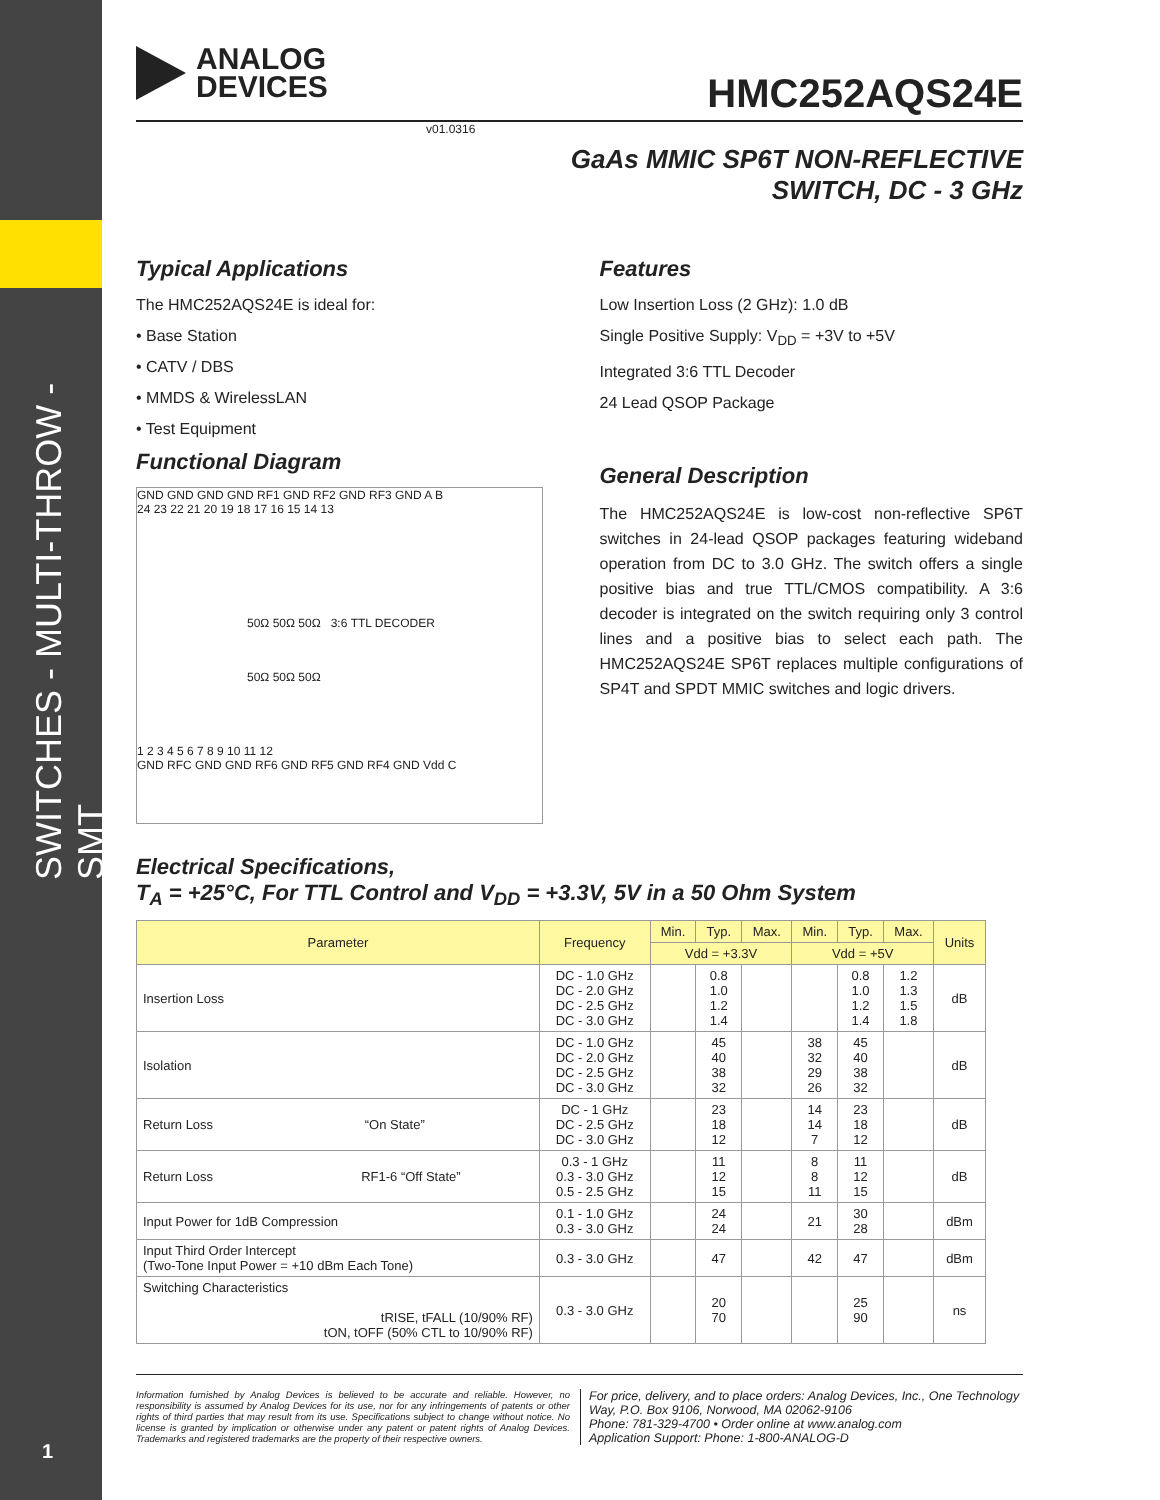SWITCHES - MULTI-THROW - SMT
1
ANALOG
DEVICES
HMC252AQS24E
v01.0316
GaAs MMIC SP6T NON-REFLECTIVE
SWITCH, DC - 3 GHz
Typical Applications
The HMC252AQS24E is ideal for:
• Base Station
• CATV / DBS
• MMDS & WirelessLAN
• Test Equipment
Functional Diagram
GND GND GND GND RF1 GND RF2 GND RF3 GND A B
24 23 22 21 20 19 18 17 16 15 14 13
50Ω 50Ω 50Ω 3:6 TTL DECODER
50Ω 50Ω 50Ω
1 2 3 4 5 6 7 8 9 10 11 12
GND RFC GND GND RF6 GND RF5 GND RF4 GND Vdd C
Features
Low Insertion Loss (2 GHz): 1.0 dB
Single Positive Supply: V<sub>DD</sub> = +3V to +5V
Integrated 3:6 TTL Decoder
24 Lead QSOP Package
General Description
The HMC252AQS24E is low-cost non-reflective SP6T switches in 24-lead QSOP packages featuring wideband operation from DC to 3.0 GHz. The switch offers a single positive bias and true TTL/CMOS compatibility. A 3:6 decoder is integrated on the switch requiring only 3 control lines and a positive bias to select each path. The HMC252AQS24E SP6T replaces multiple configurations of SP4T and SPDT MMIC switches and logic drivers.
Electrical Specifications,
T<sub>A</sub> = +25°C, For TTL Control and V<sub>DD</sub> = +3.3V, 5V in a 50 Ohm System
| Parameter | Frequency | Min. | Typ. | Max. | Min. | Typ. | Max. | Units |
| --- | --- | --- | --- | --- | --- | --- | --- | --- |
| | | Vdd = +3.3V | | | Vdd = +5V | | | |
| Insertion Loss | DC - 1.0 GHz DC - 2.0 GHz DC - 2.5 GHz DC - 3.0 GHz | | 0.8 1.0 1.2 1.4 | | | 0.8 1.0 1.2 1.4 | 1.2 1.3 1.5 1.8 | dB |
| Isolation | DC - 1.0 GHz DC - 2.0 GHz DC - 2.5 GHz DC - 3.0 GHz | | 45 40 38 32 | | 38 32 29 26 | 45 40 38 32 | | dB |
| Return Loss “On State” | DC - 1 GHz DC - 2.5 GHz DC - 3.0 GHz | | 23 18 12 | | 14 14 7 | 23 18 12 | | dB |
| Return Loss RF1-6 “Off State” | 0.3 - 1 GHz 0.3 - 3.0 GHz 0.5 - 2.5 GHz | | 11 12 15 | | 8 8 11 | 11 12 15 | | dB |
| Input Power for 1dB Compression | 0.1 - 1.0 GHz 0.3 - 3.0 GHz | | 24 24 | | 21 | 30 28 | | dBm |
| Input Third Order Intercept (Two-Tone Input Power = +10 dBm Each Tone) | 0.3 - 3.0 GHz | | 47 | | 42 | 47 | | dBm |
| Switching Characteristics tRISE, tFALL (10/90% RF) tON, tOFF (50% CTL to 10/90% RF) | 0.3 - 3.0 GHz | | 20 70 | | | 25 90 | | ns |
Information furnished by Analog Devices is believed to be accurate and reliable. However, no responsibility is assumed by Analog Devices for its use, nor for any infringements of patents or other rights of third parties that may result from its use. Specifications subject to change without notice. No license is granted by implication or otherwise under any patent or patent rights of Analog Devices. Trademarks and registered trademarks are the property of their respective owners.
For price, delivery, and to place orders: Analog Devices, Inc., One Technology Way, P.O. Box 9106, Norwood, MA 02062-9106
Phone: 781-329-4700 • Order online at www.analog.com
Application Support: Phone: 1-800-ANALOG-D